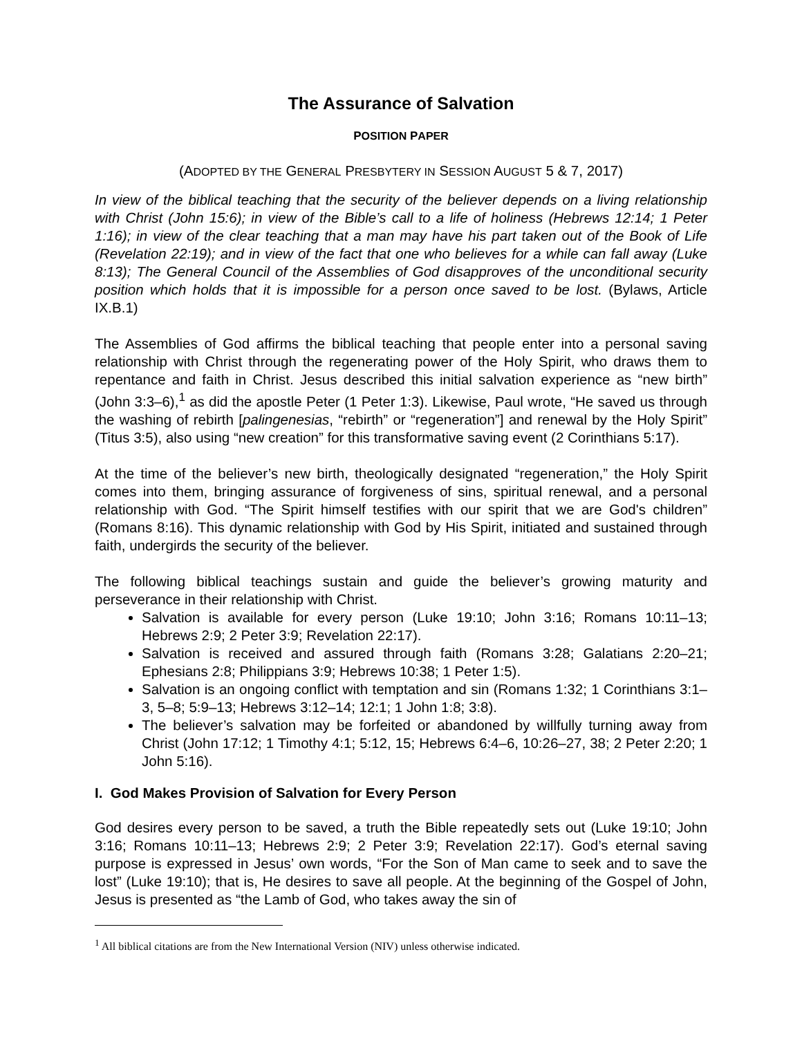The Assurance of Salvation
POSITION PAPER
(ADOPTED BY THE GENERAL PRESBYTERY IN SESSION AUGUST 5 & 7, 2017)
In view of the biblical teaching that the security of the believer depends on a living relationship with Christ (John 15:6); in view of the Bible’s call to a life of holiness (Hebrews 12:14; 1 Peter 1:16); in view of the clear teaching that a man may have his part taken out of the Book of Life (Revelation 22:19); and in view of the fact that one who believes for a while can fall away (Luke 8:13); The General Council of the Assemblies of God disapproves of the unconditional security position which holds that it is impossible for a person once saved to be lost. (Bylaws, Article IX.B.1)
The Assemblies of God affirms the biblical teaching that people enter into a personal saving relationship with Christ through the regenerating power of the Holy Spirit, who draws them to repentance and faith in Christ. Jesus described this initial salvation experience as “new birth” (John 3:3–6),<sup>1</sup> as did the apostle Peter (1 Peter 1:3). Likewise, Paul wrote, “He saved us through the washing of rebirth [palingenesias, “rebirth” or “regeneration”] and renewal by the Holy Spirit” (Titus 3:5), also using “new creation” for this transformative saving event (2 Corinthians 5:17).
At the time of the believer’s new birth, theologically designated “regeneration,” the Holy Spirit comes into them, bringing assurance of forgiveness of sins, spiritual renewal, and a personal relationship with God. “The Spirit himself testifies with our spirit that we are God's children” (Romans 8:16). This dynamic relationship with God by His Spirit, initiated and sustained through faith, undergirds the security of the believer.
The following biblical teachings sustain and guide the believer’s growing maturity and perseverance in their relationship with Christ.
Salvation is available for every person (Luke 19:10; John 3:16; Romans 10:11–13; Hebrews 2:9; 2 Peter 3:9; Revelation 22:17).
Salvation is received and assured through faith (Romans 3:28; Galatians 2:20–21; Ephesians 2:8; Philippians 3:9; Hebrews 10:38; 1 Peter 1:5).
Salvation is an ongoing conflict with temptation and sin (Romans 1:32; 1 Corinthians 3:1–3, 5–8; 5:9–13; Hebrews 3:12–14; 12:1; 1 John 1:8; 3:8).
The believer’s salvation may be forfeited or abandoned by willfully turning away from Christ (John 17:12; 1 Timothy 4:1; 5:12, 15; Hebrews 6:4–6, 10:26–27, 38; 2 Peter 2:20; 1 John 5:16).
I. God Makes Provision of Salvation for Every Person
God desires every person to be saved, a truth the Bible repeatedly sets out (Luke 19:10; John 3:16; Romans 10:11–13; Hebrews 2:9; 2 Peter 3:9; Revelation 22:17). God’s eternal saving purpose is expressed in Jesus’ own words, “For the Son of Man came to seek and to save the lost” (Luke 19:10); that is, He desires to save all people. At the beginning of the Gospel of John, Jesus is presented as “the Lamb of God, who takes away the sin of
<sup>1</sup> All biblical citations are from the New International Version (NIV) unless otherwise indicated.